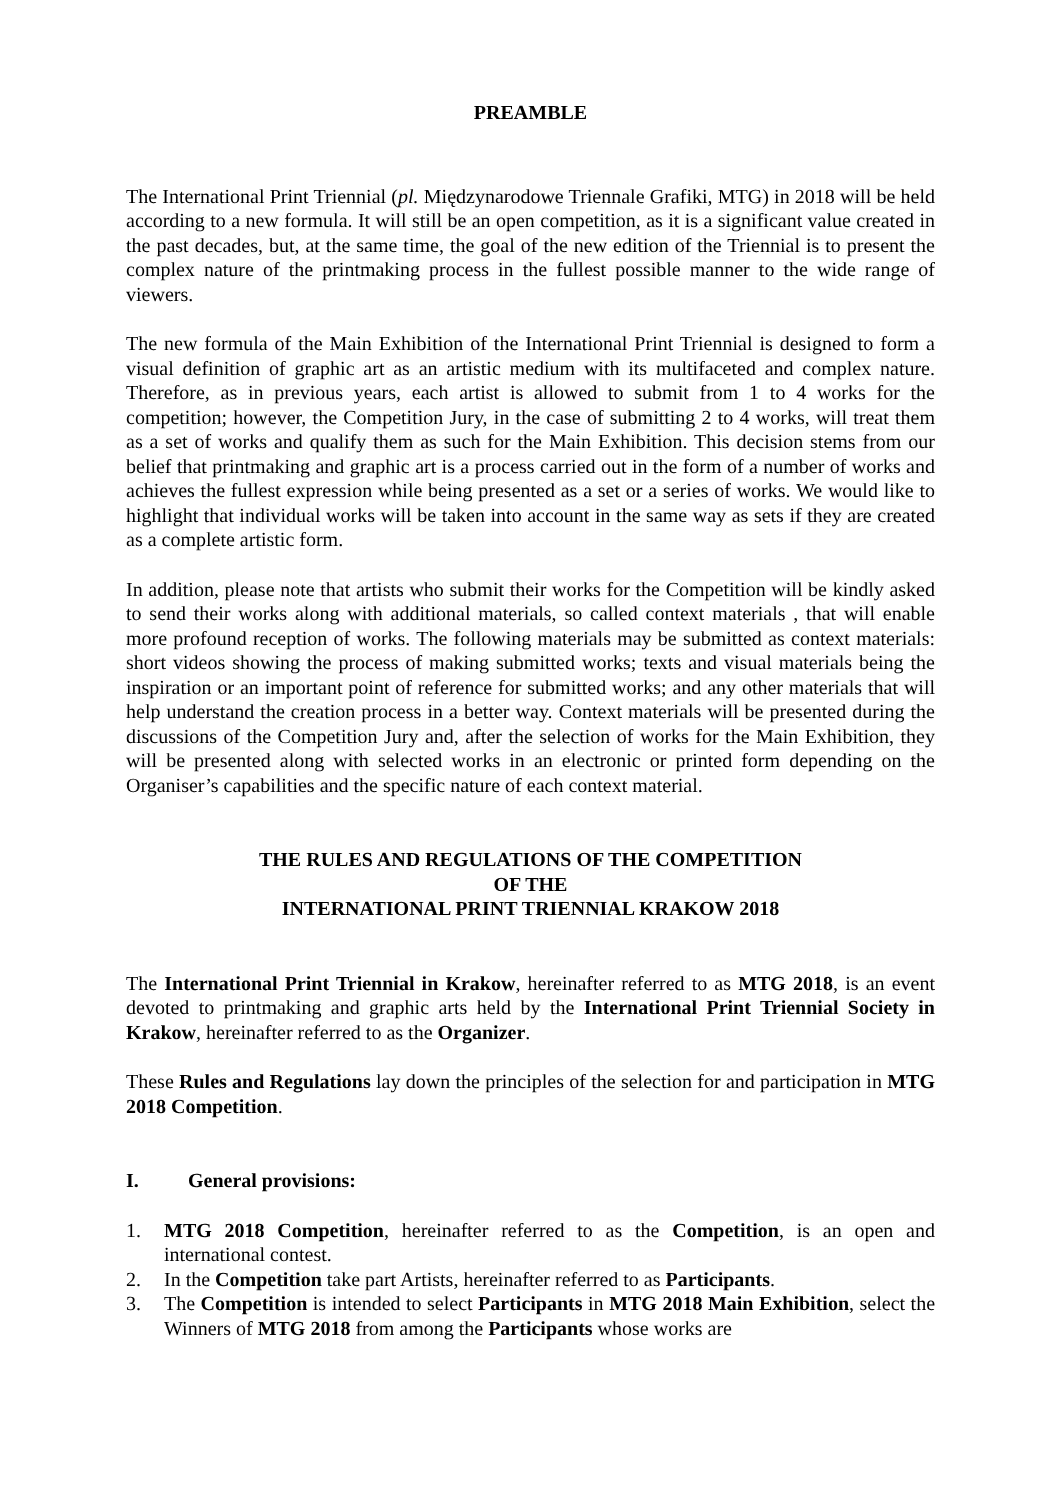PREAMBLE
The International Print Triennial (pl. Międzynarodowe Triennale Grafiki, MTG) in 2018 will be held according to a new formula. It will still be an open competition, as it is a significant value created in the past decades, but, at the same time, the goal of the new edition of the Triennial is to present the complex nature of the printmaking process in the fullest possible manner to the wide range of viewers.
The new formula of the Main Exhibition of the International Print Triennial is designed to form a visual definition of graphic art as an artistic medium with its multifaceted and complex nature. Therefore, as in previous years, each artist is allowed to submit from 1 to 4 works for the competition; however, the Competition Jury, in the case of submitting 2 to 4 works, will treat them as a set of works and qualify them as such for the Main Exhibition. This decision stems from our belief that printmaking and graphic art is a process carried out in the form of a number of works and achieves the fullest expression while being presented as a set or a series of works. We would like to highlight that individual works will be taken into account in the same way as sets if they are created as a complete artistic form.
In addition, please note that artists who submit their works for the Competition will be kindly asked to send their works along with additional materials, so called context materials , that will enable more profound reception of works. The following materials may be submitted as context materials: short videos showing the process of making submitted works; texts and visual materials being the inspiration or an important point of reference for submitted works; and any other materials that will help understand the creation process in a better way. Context materials will be presented during the discussions of the Competition Jury and, after the selection of works for the Main Exhibition, they will be presented along with selected works in an electronic or printed form depending on the Organiser’s capabilities and the specific nature of each context material.
THE RULES AND REGULATIONS OF THE COMPETITION
OF THE
INTERNATIONAL PRINT TRIENNIAL KRAKOW 2018
The International Print Triennial in Krakow, hereinafter referred to as MTG 2018, is an event devoted to printmaking and graphic arts held by the International Print Triennial Society in Krakow, hereinafter referred to as the Organizer.
These Rules and Regulations lay down the principles of the selection for and participation in MTG 2018 Competition.
I. General provisions:
1. MTG 2018 Competition, hereinafter referred to as the Competition, is an open and international contest.
2. In the Competition take part Artists, hereinafter referred to as Participants.
3. The Competition is intended to select Participants in MTG 2018 Main Exhibition, select the Winners of MTG 2018 from among the Participants whose works are